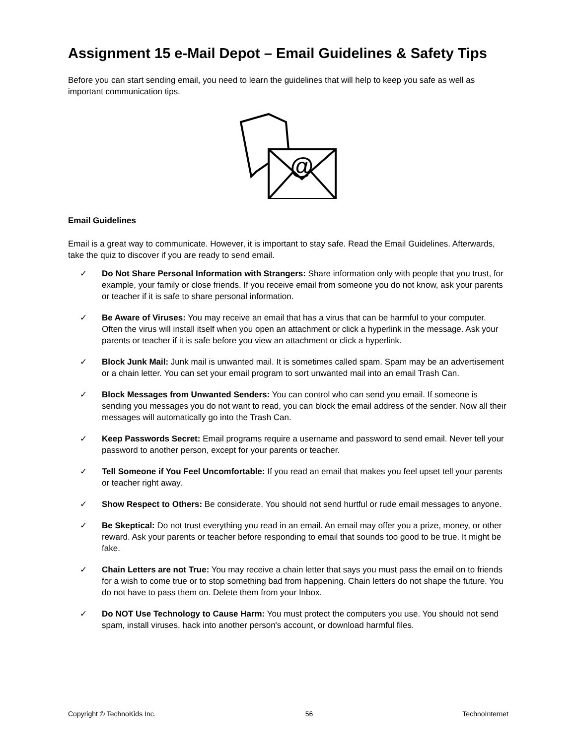Assignment 15 e-Mail Depot – Email Guidelines & Safety Tips
Before you can start sending email, you need to learn the guidelines that will help to keep you safe as well as important communication tips.
@
Email Guidelines
Email is a great way to communicate. However, it is important to stay safe. Read the Email Guidelines. Afterwards, take the quiz to discover if you are ready to send email.
✓ Do Not Share Personal Information with Strangers: Share information only with people that you trust, for example, your family or close friends. If you receive email from someone you do not know, ask your parents or teacher if it is safe to share personal information.
✓ Be Aware of Viruses: You may receive an email that has a virus that can be harmful to your computer. Often the virus will install itself when you open an attachment or click a hyperlink in the message. Ask your parents or teacher if it is safe before you view an attachment or click a hyperlink.
✓ Block Junk Mail: Junk mail is unwanted mail. It is sometimes called spam. Spam may be an advertisement or a chain letter. You can set your email program to sort unwanted mail into an email Trash Can.
✓ Block Messages from Unwanted Senders: You can control who can send you email. If someone is sending you messages you do not want to read, you can block the email address of the sender. Now all their messages will automatically go into the Trash Can.
✓ Keep Passwords Secret: Email programs require a username and password to send email. Never tell your password to another person, except for your parents or teacher.
✓ Tell Someone if You Feel Uncomfortable: If you read an email that makes you feel upset tell your parents or teacher right away.
✓ Show Respect to Others: Be considerate. You should not send hurtful or rude email messages to anyone.
✓ Be Skeptical: Do not trust everything you read in an email. An email may offer you a prize, money, or other reward. Ask your parents or teacher before responding to email that sounds too good to be true. It might be fake.
✓ Chain Letters are not True: You may receive a chain letter that says you must pass the email on to friends for a wish to come true or to stop something bad from happening. Chain letters do not shape the future. You do not have to pass them on. Delete them from your Inbox.
✓ Do NOT Use Technology to Cause Harm: You must protect the computers you use. You should not send spam, install viruses, hack into another person's account, or download harmful files.
Copyright © TechnoKids Inc. 56 TechnoInternet